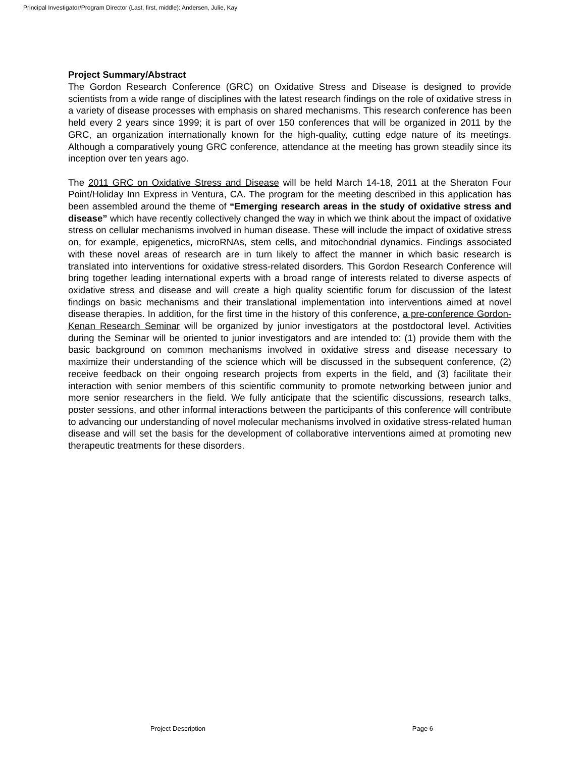Principal Investigator/Program Director (Last, first, middle): Andersen, Julie, Kay
Project Summary/Abstract
The Gordon Research Conference (GRC) on Oxidative Stress and Disease is designed to provide scientists from a wide range of disciplines with the latest research findings on the role of oxidative stress in a variety of disease processes with emphasis on shared mechanisms. This research conference has been held every 2 years since 1999; it is part of over 150 conferences that will be organized in 2011 by the GRC, an organization internationally known for the high-quality, cutting edge nature of its meetings. Although a comparatively young GRC conference, attendance at the meeting has grown steadily since its inception over ten years ago.
The 2011 GRC on Oxidative Stress and Disease will be held March 14-18, 2011 at the Sheraton Four Point/Holiday Inn Express in Ventura, CA. The program for the meeting described in this application has been assembled around the theme of “Emerging research areas in the study of oxidative stress and disease” which have recently collectively changed the way in which we think about the impact of oxidative stress on cellular mechanisms involved in human disease. These will include the impact of oxidative stress on, for example, epigenetics, microRNAs, stem cells, and mitochondrial dynamics. Findings associated with these novel areas of research are in turn likely to affect the manner in which basic research is translated into interventions for oxidative stress-related disorders. This Gordon Research Conference will bring together leading international experts with a broad range of interests related to diverse aspects of oxidative stress and disease and will create a high quality scientific forum for discussion of the latest findings on basic mechanisms and their translational implementation into interventions aimed at novel disease therapies. In addition, for the first time in the history of this conference, a pre-conference Gordon-Kenan Research Seminar will be organized by junior investigators at the postdoctoral level. Activities during the Seminar will be oriented to junior investigators and are intended to: (1) provide them with the basic background on common mechanisms involved in oxidative stress and disease necessary to maximize their understanding of the science which will be discussed in the subsequent conference, (2) receive feedback on their ongoing research projects from experts in the field, and (3) facilitate their interaction with senior members of this scientific community to promote networking between junior and more senior researchers in the field. We fully anticipate that the scientific discussions, research talks, poster sessions, and other informal interactions between the participants of this conference will contribute to advancing our understanding of novel molecular mechanisms involved in oxidative stress-related human disease and will set the basis for the development of collaborative interventions aimed at promoting new therapeutic treatments for these disorders.
Project Description Page 6